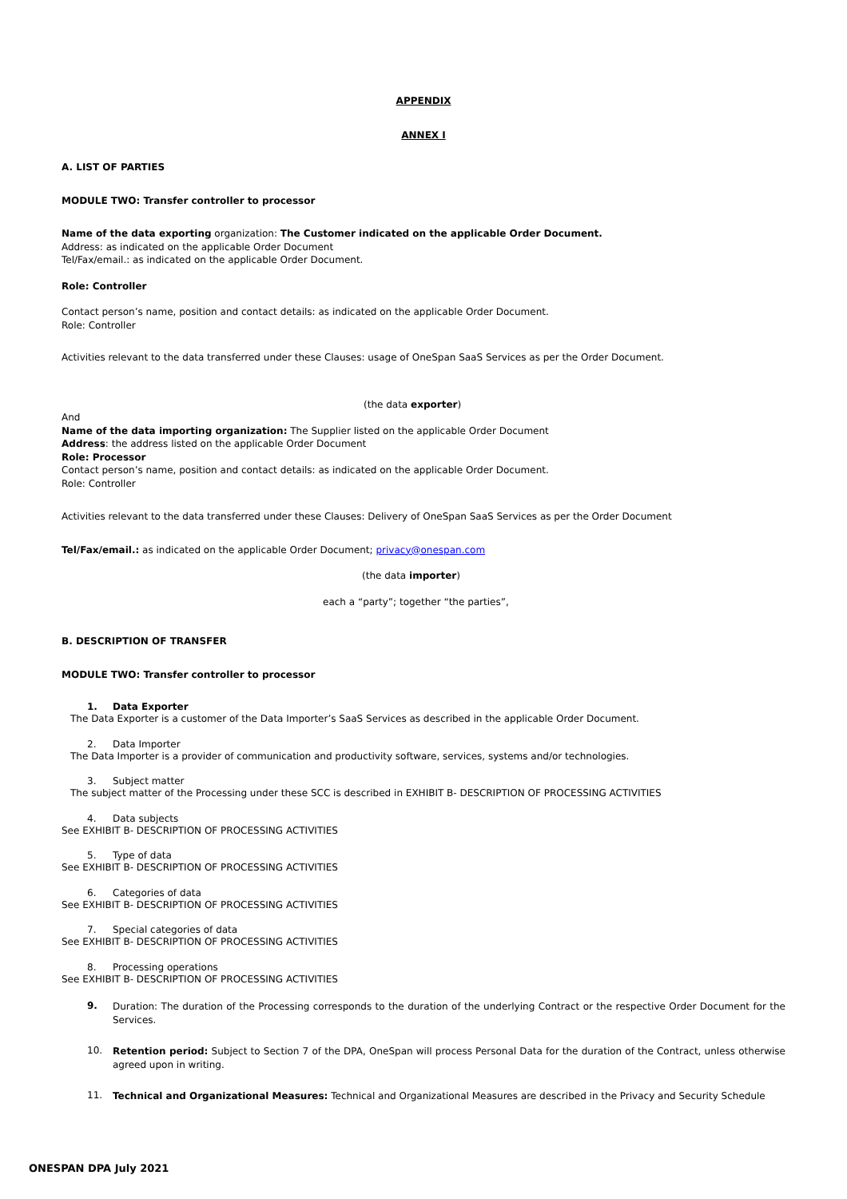APPENDIX
ANNEX I
A. LIST OF PARTIES
MODULE TWO: Transfer controller to processor
Name of the data exporting organization: The Customer indicated on the applicable Order Document.
Address: as indicated on the applicable Order Document
Tel/Fax/email.: as indicated on the applicable Order Document.
Role: Controller
Contact person’s name, position and contact details: as indicated on the applicable Order Document.
Role: Controller
Activities relevant to the data transferred under these Clauses: usage of OneSpan SaaS Services as per the Order Document.
(the data exporter)
And
Name of the data importing organization: The Supplier listed on the applicable Order Document
Address: the address listed on the applicable Order Document
Role: Processor
Contact person’s name, position and contact details: as indicated on the applicable Order Document.
Role: Controller
Activities relevant to the data transferred under these Clauses: Delivery of OneSpan SaaS Services as per the Order Document
Tel/Fax/email.: as indicated on the applicable Order Document; privacy@onespan.com
(the data importer)
each a “party”; together “the parties”,
B. DESCRIPTION OF TRANSFER
MODULE TWO: Transfer controller to processor
1. Data Exporter
The Data Exporter is a customer of the Data Importer’s SaaS Services as described in the applicable Order Document.
2. Data Importer
The Data Importer is a provider of communication and productivity software, services, systems and/or technologies.
3. Subject matter
The subject matter of the Processing under these SCC is described in EXHIBIT B- DESCRIPTION OF PROCESSING ACTIVITIES
4. Data subjects
See EXHIBIT B- DESCRIPTION OF PROCESSING ACTIVITIES
5. Type of data
See EXHIBIT B- DESCRIPTION OF PROCESSING ACTIVITIES
6. Categories of data
See EXHIBIT B- DESCRIPTION OF PROCESSING ACTIVITIES
7. Special categories of data
See EXHIBIT B- DESCRIPTION OF PROCESSING ACTIVITIES
8. Processing operations
See EXHIBIT B- DESCRIPTION OF PROCESSING ACTIVITIES
9.
Duration: The duration of the Processing corresponds to the duration of the underlying Contract or the respective Order Document for the Services.
10.
Retention period: Subject to Section 7 of the DPA, OneSpan will process Personal Data for the duration of the Contract, unless otherwise agreed upon in writing.
11.
Technical and Organizational Measures: Technical and Organizational Measures are described in the Privacy and Security Schedule
ONESPAN DPA July 2021